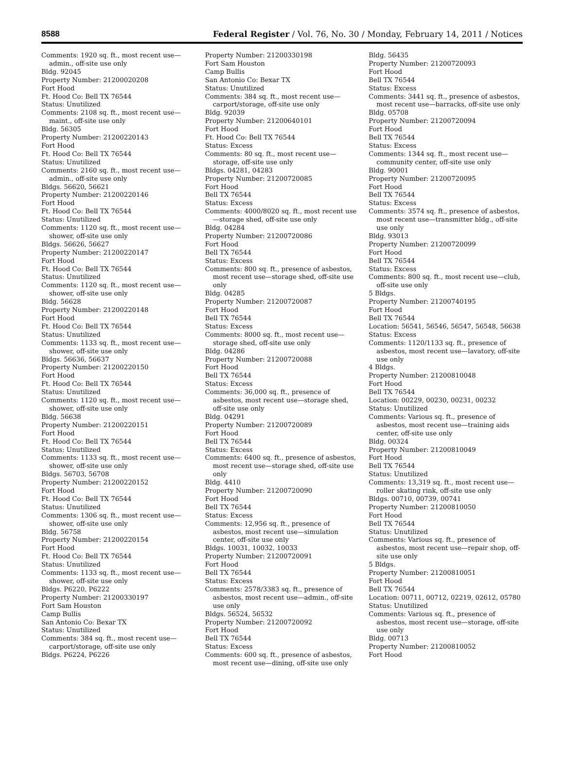8588 Federal Register / Vol. 76, No. 30 / Monday, February 14, 2011 / Notices
Comments: 1920 sq. ft., most recent use—admin., off-site use only
Bldg. 92045
Property Number: 21200020208
Fort Hood
Ft. Hood Co: Bell TX 76544
Status: Unutilized
Comments: 2108 sq. ft., most recent use—maint., off-site use only
Bldg. 56305
Property Number: 21200220143
Fort Hood
Ft. Hood Co: Bell TX 76544
Status: Unutilized
Comments: 2160 sq. ft., most recent use—admin., off-site use only
Bldgs. 56620, 56621
Property Number: 21200220146
Fort Hood
Ft. Hood Co: Bell TX 76544
Status: Unutilized
Comments: 1120 sq. ft., most recent use—shower, off-site use only
Bldgs. 56626, 56627
Property Number: 21200220147
Fort Hood
Ft. Hood Co: Bell TX 76544
Status: Unutilized
Comments: 1120 sq. ft., most recent use—shower, off-site use only
Bldg. 56628
Property Number: 21200220148
Fort Hood
Ft. Hood Co: Bell TX 76544
Status: Unutilized
Comments: 1133 sq. ft., most recent use—shower, off-site use only
Bldgs. 56636, 56637
Property Number: 21200220150
Fort Hood
Ft. Hood Co: Bell TX 76544
Status: Unutilized
Comments: 1120 sq. ft., most recent use—shower, off-site use only
Bldg. 56638
Property Number: 21200220151
Fort Hood
Ft. Hood Co: Bell TX 76544
Status: Unutilized
Comments: 1133 sq. ft., most recent use—shower, off-site use only
Bldgs. 56703, 56708
Property Number: 21200220152
Fort Hood
Ft. Hood Co: Bell TX 76544
Status: Unutilized
Comments: 1306 sq. ft., most recent use—shower, off-site use only
Bldg. 56758
Property Number: 21200220154
Fort Hood
Ft. Hood Co: Bell TX 76544
Status: Unutilized
Comments: 1133 sq. ft., most recent use—shower, off-site use only
Bldgs. P6220, P6222
Property Number: 21200330197
Fort Sam Houston
Camp Bullis
San Antonio Co: Bexar TX
Status: Unutilized
Comments: 384 sq. ft., most recent use—carport/storage, off-site use only
Bldgs. P6224, P6226
Property Number: 21200330198
Fort Sam Houston
Camp Bullis
San Antonio Co: Bexar TX
Status: Unutilized
Comments: 384 sq. ft., most recent use—carport/storage, off-site use only
Bldg. 92039
Property Number: 21200640101
Fort Hood
Ft. Hood Co: Bell TX 76544
Status: Excess
Comments: 80 sq. ft., most recent use—storage, off-site use only
Bldgs. 04281, 04283
Property Number: 21200720085
Fort Hood
Bell TX 76544
Status: Excess
Comments: 4000/8020 sq. ft., most recent use—storage shed, off-site use only
Bldg. 04284
Property Number: 21200720086
Fort Hood
Bell TX 76544
Status: Excess
Comments: 800 sq. ft., presence of asbestos, most recent use—storage shed, off-site use only
Bldg. 04285
Property Number: 21200720087
Fort Hood
Bell TX 76544
Status: Excess
Comments: 8000 sq. ft., most recent use—storage shed, off-site use only
Bldg. 04286
Property Number: 21200720088
Fort Hood
Bell TX 76544
Status: Excess
Comments: 36,000 sq. ft., presence of asbestos, most recent use—storage shed, off-site use only
Bldg. 04291
Property Number: 21200720089
Fort Hood
Bell TX 76544
Status: Excess
Comments: 6400 sq. ft., presence of asbestos, most recent use—storage shed, off-site use only
Bldg. 4410
Property Number: 21200720090
Fort Hood
Bell TX 76544
Status: Excess
Comments: 12,956 sq. ft., presence of asbestos, most recent use—simulation center, off-site use only
Bldgs. 10031, 10032, 10033
Property Number: 21200720091
Fort Hood
Bell TX 76544
Status: Excess
Comments: 2578/3383 sq. ft., presence of asbestos, most recent use—admin., off-site use only
Bldgs. 56524, 56532
Property Number: 21200720092
Fort Hood
Bell TX 76544
Status: Excess
Comments: 600 sq. ft., presence of asbestos, most recent use—dining, off-site use only
Bldg. 56435
Property Number: 21200720093
Fort Hood
Bell TX 76544
Status: Excess
Comments: 3441 sq. ft., presence of asbestos, most recent use—barracks, off-site use only
Bldg. 05708
Property Number: 21200720094
Fort Hood
Bell TX 76544
Status: Excess
Comments: 1344 sq. ft., most recent use—community center, off-site use only
Bldg. 90001
Property Number: 21200720095
Fort Hood
Bell TX 76544
Status: Excess
Comments: 3574 sq. ft., presence of asbestos, most recent use—transmitter bldg., off-site use only
Bldg. 93013
Property Number: 21200720099
Fort Hood
Bell TX 76544
Status: Excess
Comments: 800 sq. ft., most recent use—club, off-site use only
5 Bldgs.
Property Number: 21200740195
Fort Hood
Bell TX 76544
Location: 56541, 56546, 56547, 56548, 56638
Status: Excess
Comments: 1120/1133 sq. ft., presence of asbestos, most recent use—lavatory, off-site use only
4 Bldgs.
Property Number: 21200810048
Fort Hood
Bell TX 76544
Location: 00229, 00230, 00231, 00232
Status: Unutilized
Comments: Various sq. ft., presence of asbestos, most recent use—training aids center, off-site use only
Bldg. 00324
Property Number: 21200810049
Fort Hood
Bell TX 76544
Status: Unutilized
Comments: 13,319 sq. ft., most recent use—roller skating rink, off-site use only
Bldgs. 00710, 00739, 00741
Property Number: 21200810050
Fort Hood
Bell TX 76544
Status: Unutilized
Comments: Various sq. ft., presence of asbestos, most recent use—repair shop, off-site use only
5 Bldgs.
Property Number: 21200810051
Fort Hood
Bell TX 76544
Location: 00711, 00712, 02219, 02612, 05780
Status: Unutilized
Comments: Various sq. ft., presence of asbestos, most recent use—storage, off-site use only
Bldg. 00713
Property Number: 21200810052
Fort Hood